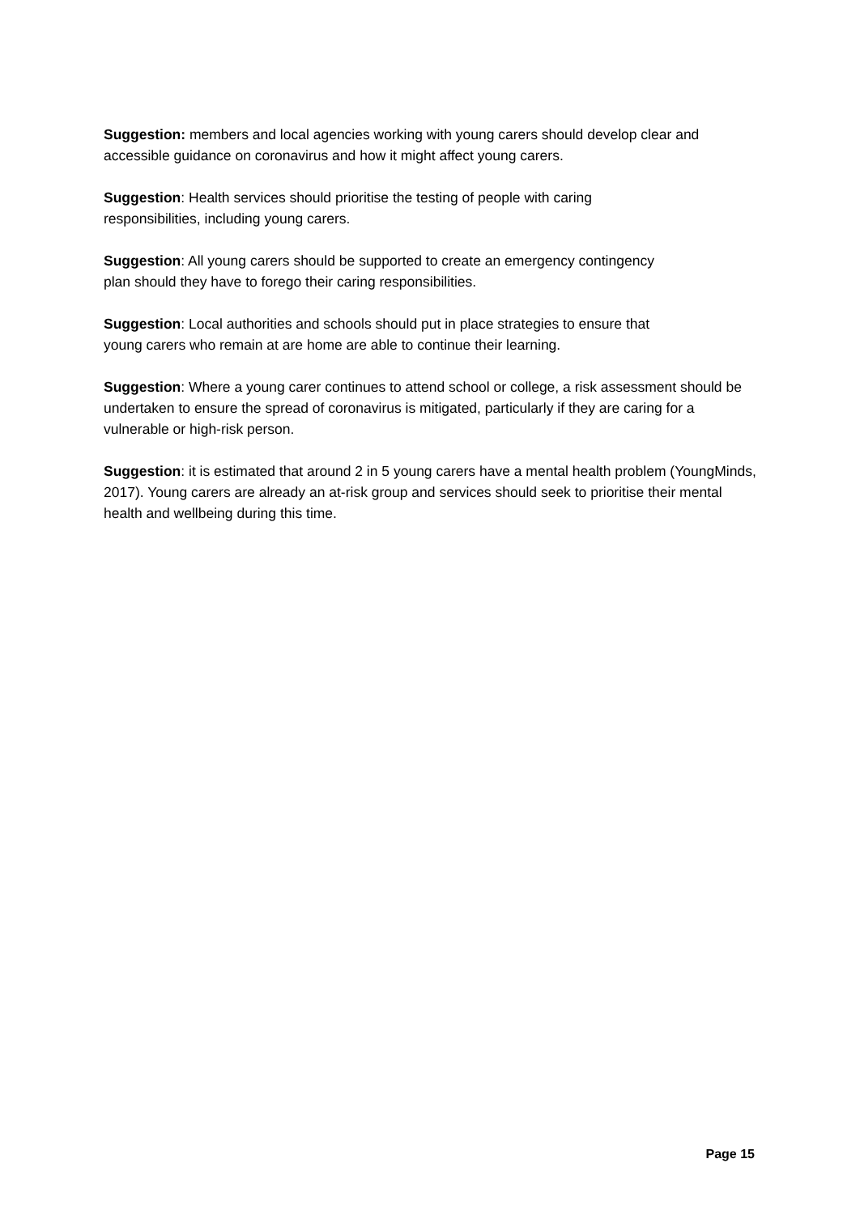Suggestion: members and local agencies working with young carers should develop clear and accessible guidance on coronavirus and how it might affect young carers.
Suggestion: Health services should prioritise the testing of people with caring
responsibilities, including young carers.
Suggestion: All young carers should be supported to create an emergency contingency
plan should they have to forego their caring responsibilities.
Suggestion: Local authorities and schools should put in place strategies to ensure that
young carers who remain at are home are able to continue their learning.
Suggestion: Where a young carer continues to attend school or college, a risk assessment should be undertaken to ensure the spread of coronavirus is mitigated, particularly if they are caring for a vulnerable or high-risk person.
Suggestion: it is estimated that around 2 in 5 young carers have a mental health problem (YoungMinds, 2017). Young carers are already an at-risk group and services should seek to prioritise their mental health and wellbeing during this time.
Page 15